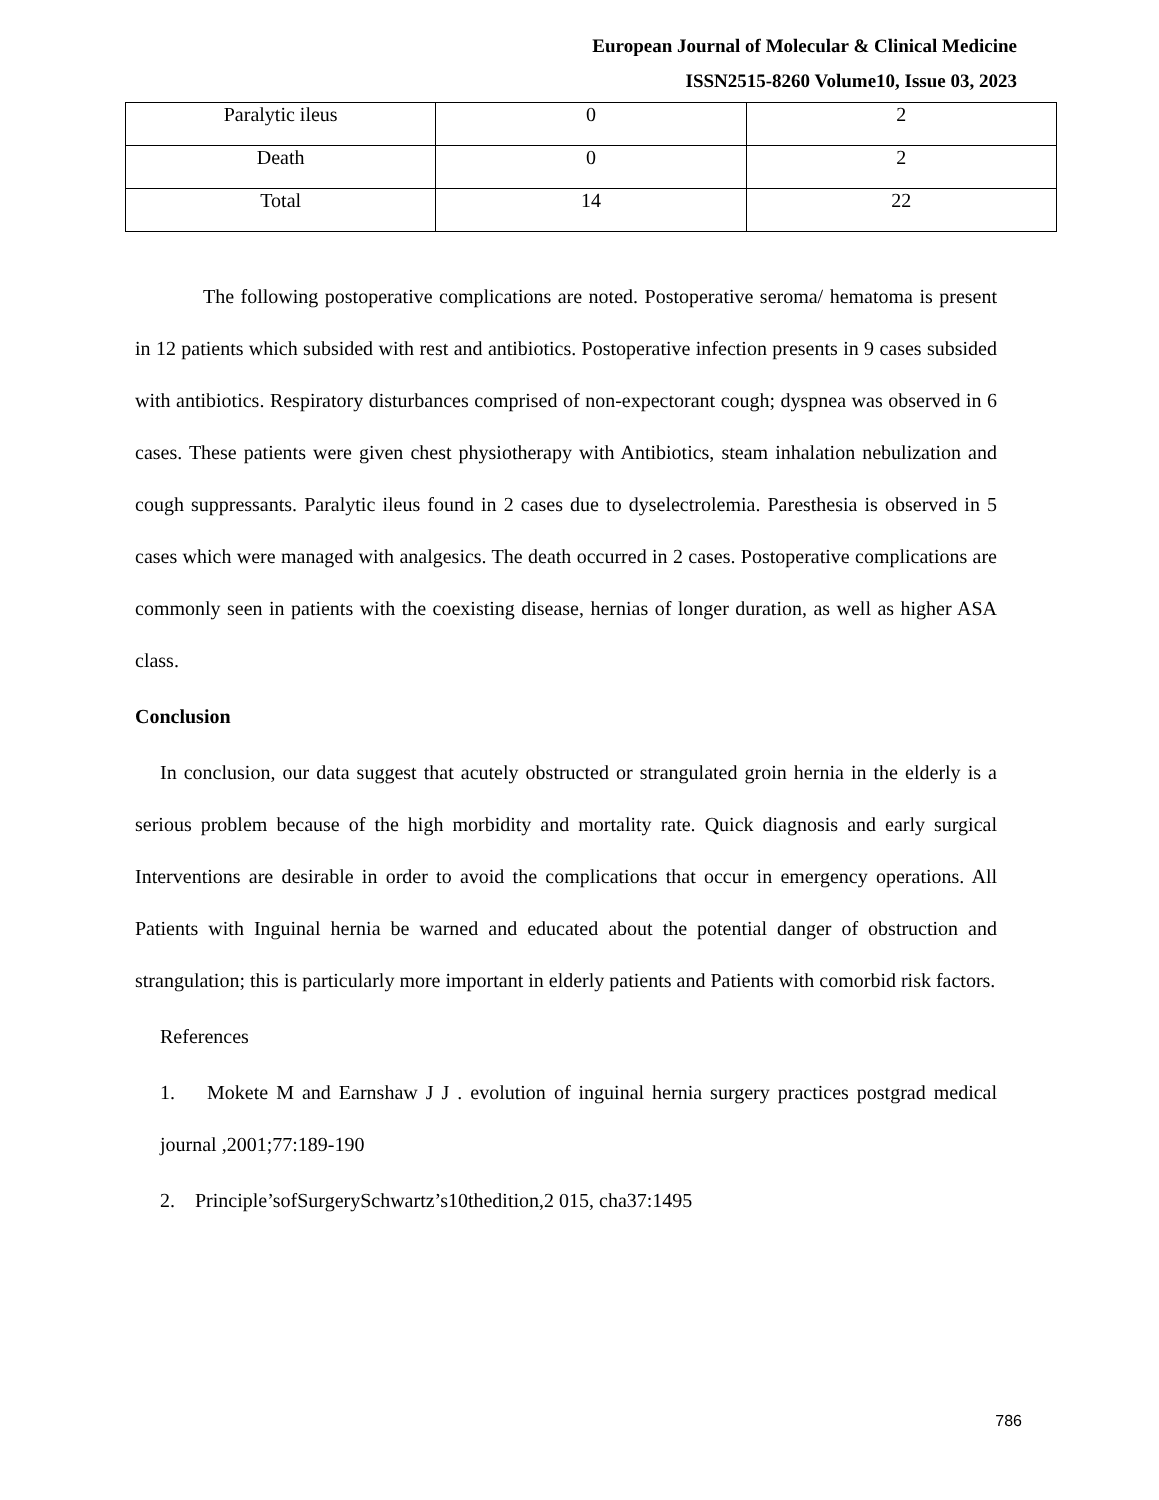European Journal of Molecular & Clinical Medicine
ISSN2515-8260 Volume10, Issue 03, 2023
| Paralytic ileus | 0 | 2 |
| Death | 0 | 2 |
| Total | 14 | 22 |
The following postoperative complications are noted. Postoperative seroma/ hematoma is present in 12 patients which subsided with rest and antibiotics. Postoperative infection presents in 9 cases subsided with antibiotics. Respiratory disturbances comprised of non-expectorant cough; dyspnea was observed in 6 cases. These patients were given chest physiotherapy with Antibiotics, steam inhalation nebulization and cough suppressants. Paralytic ileus found in 2 cases due to dyselectrolemia. Paresthesia is observed in 5 cases which were managed with analgesics. The death occurred in 2 cases. Postoperative complications are commonly seen in patients with the coexisting disease, hernias of longer duration, as well as higher ASA class.
Conclusion
In conclusion, our data suggest that acutely obstructed or strangulated groin hernia in the elderly is a serious problem because of the high morbidity and mortality rate. Quick diagnosis and early surgical Interventions are desirable in order to avoid the complications that occur in emergency operations. All Patients with Inguinal hernia be warned and educated about the potential danger of obstruction and strangulation; this is particularly more important in elderly patients and Patients with comorbid risk factors.
References
1. Mokete M and Earnshaw J J . evolution of inguinal hernia surgery practices postgrad medical journal ,2001;77:189-190
2. Principle’sofSurgerySchwartz’s10thedition,2 015, cha37:1495
786